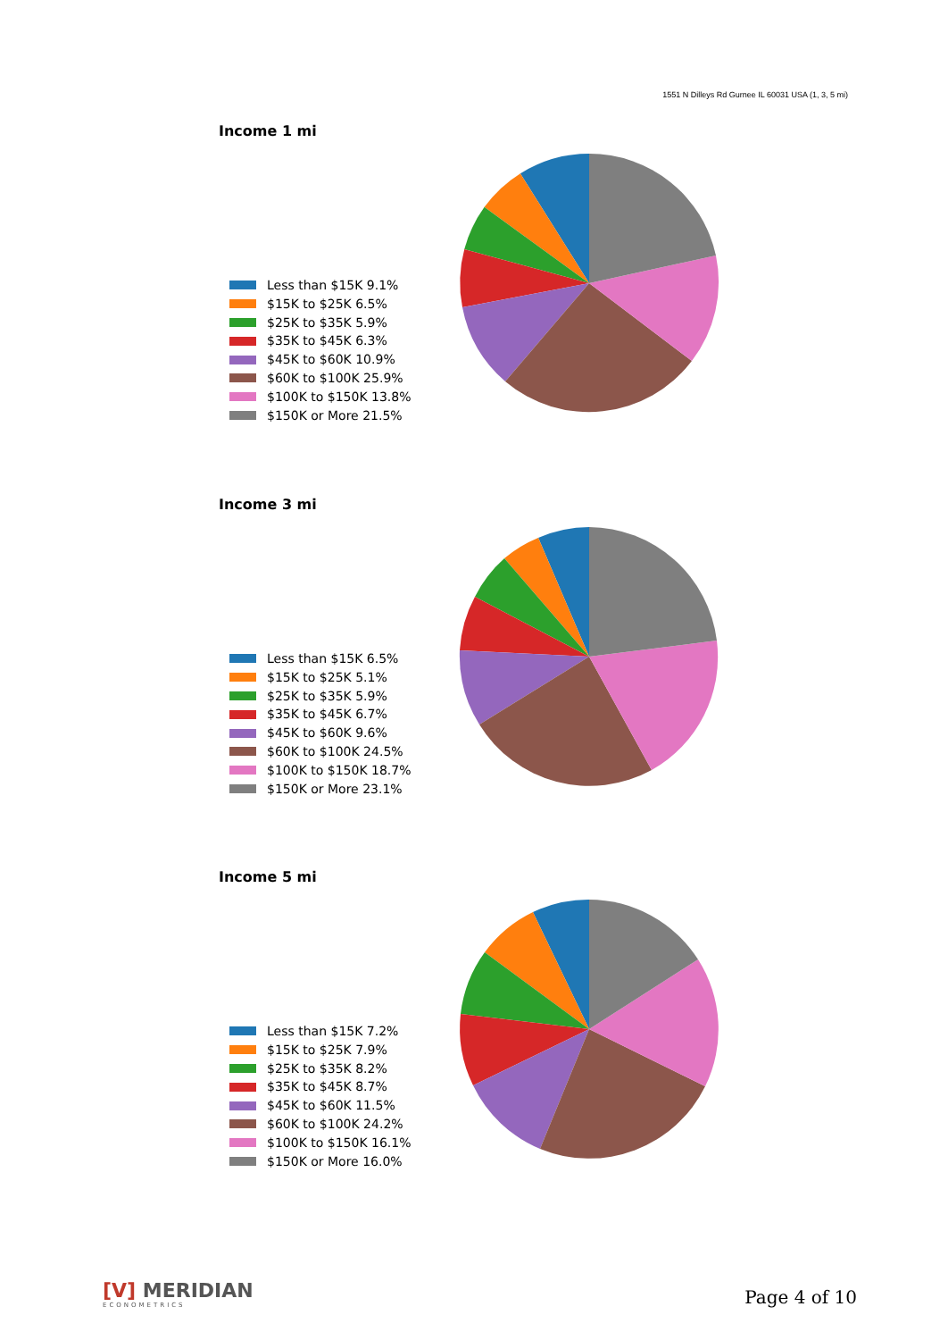1551 N Dilleys Rd Gurnee IL 60031 USA (1, 3, 5 mi)
Income 1 mi
Less than $15K 9.1%
$15K to $25K 6.5%
$25K to $35K 5.9%
$35K to $45K 6.3%
$45K to $60K 10.9%
$60K to $100K 25.9%
$100K to $150K 13.8%
$150K or More 21.5%
Income 3 mi
Less than $15K 6.5%
$15K to $25K 5.1%
$25K to $35K 5.9%
$35K to $45K 6.7%
$45K to $60K 9.6%
$60K to $100K 24.5%
$100K to $150K 18.7%
$150K or More 23.1%
Income 5 mi
Less than $15K 7.2%
$15K to $25K 7.9%
$25K to $35K 8.2%
$35K to $45K 8.7%
$45K to $60K 11.5%
$60K to $100K 24.2%
$100K to $150K 16.1%
$150K or More 16.0%
[V] MERIDIAN
ECONOMETRICS
Page 4 of 10